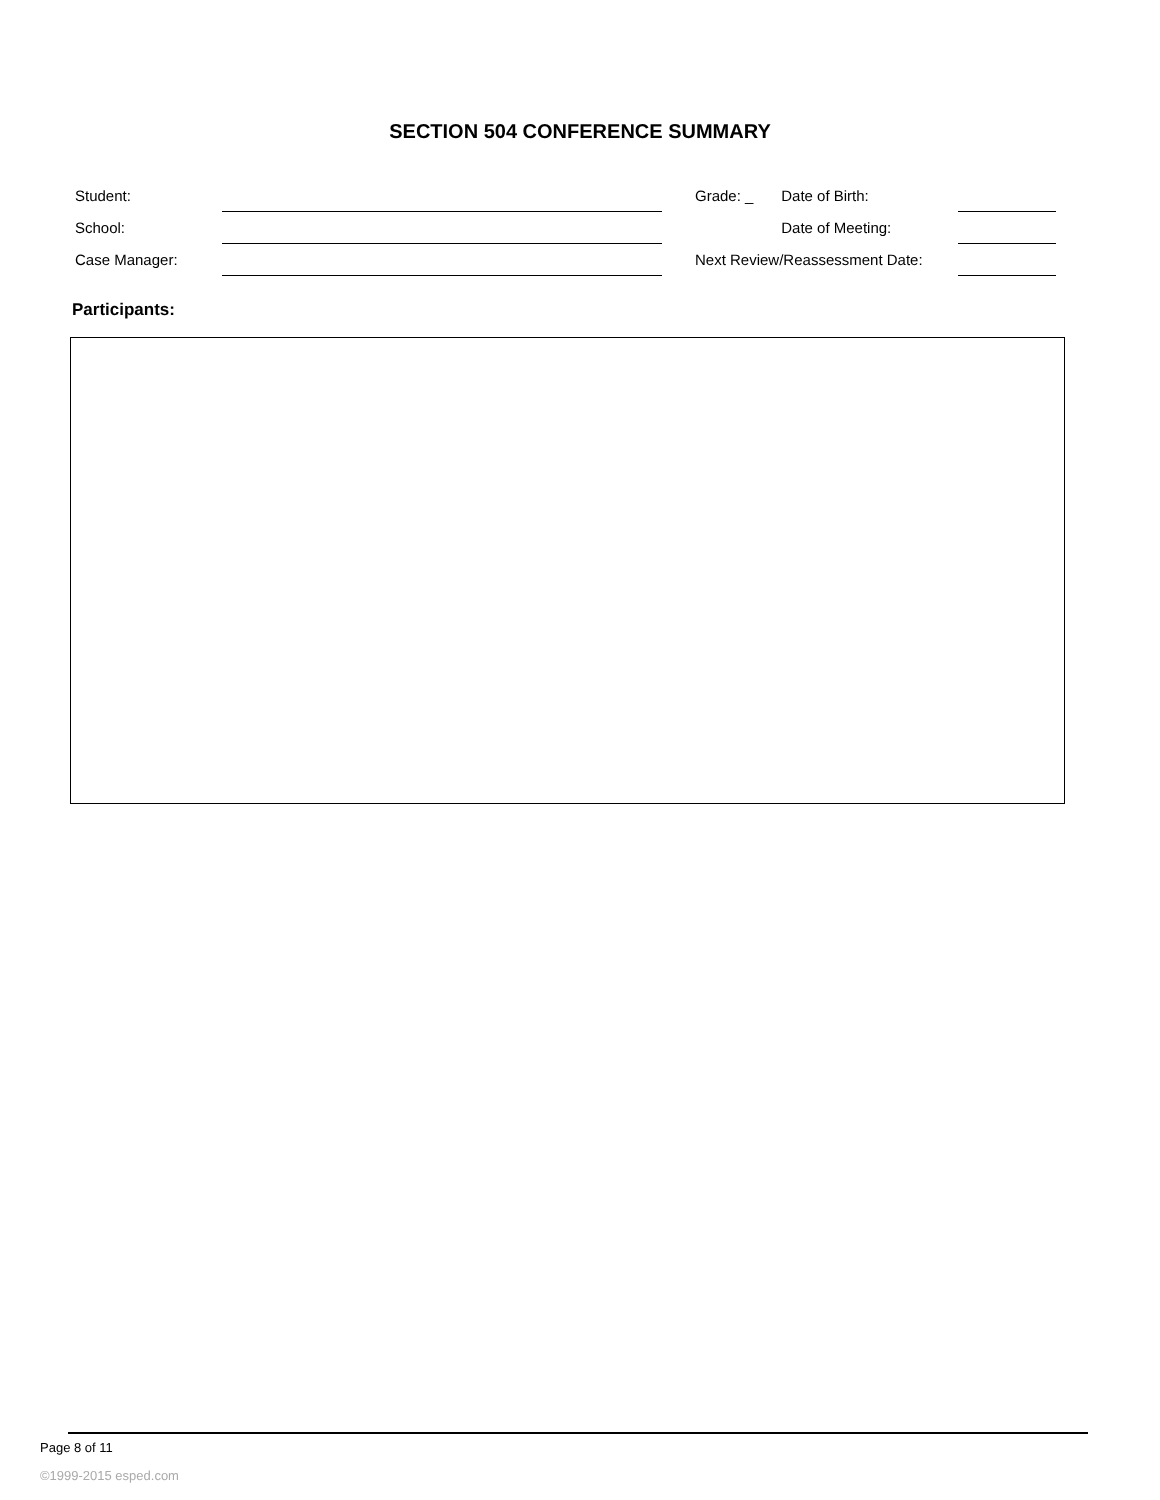SECTION 504 CONFERENCE SUMMARY
| Student: | | | Grade: _ | Date of Birth: | | |
| School: | | | | Date of Meeting: | | |
| Case Manager: | | | Next Review/Reassessment Date: | | | |
Participants:
Page 8 of 11
©1999-2015 esped.com